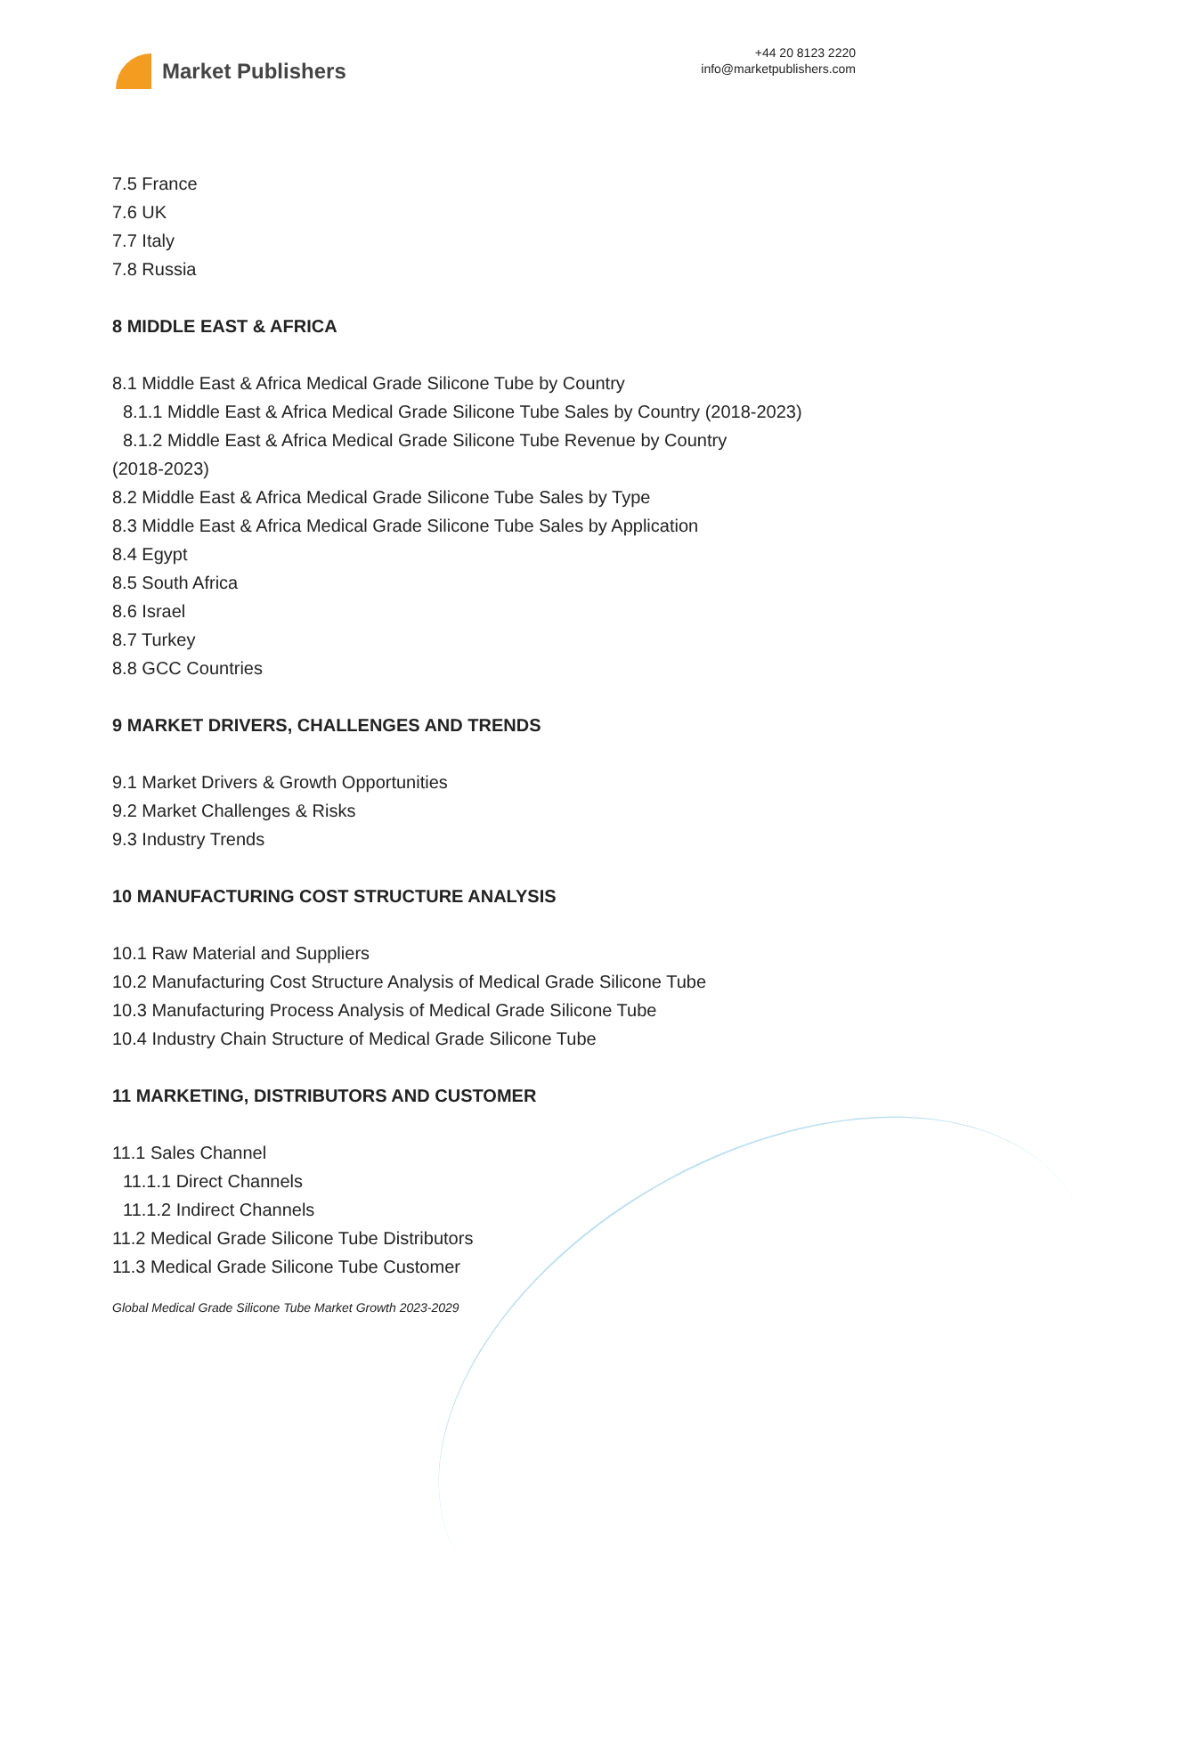Market Publishers
+44 20 8123 2220
info@marketpublishers.com
7.5 France
7.6 UK
7.7 Italy
7.8 Russia
8 MIDDLE EAST & AFRICA
8.1 Middle East & Africa Medical Grade Silicone Tube by Country
8.1.1 Middle East & Africa Medical Grade Silicone Tube Sales by Country (2018-2023)
8.1.2 Middle East & Africa Medical Grade Silicone Tube Revenue by Country
(2018-2023)
8.2 Middle East & Africa Medical Grade Silicone Tube Sales by Type
8.3 Middle East & Africa Medical Grade Silicone Tube Sales by Application
8.4 Egypt
8.5 South Africa
8.6 Israel
8.7 Turkey
8.8 GCC Countries
9 MARKET DRIVERS, CHALLENGES AND TRENDS
9.1 Market Drivers & Growth Opportunities
9.2 Market Challenges & Risks
9.3 Industry Trends
10 MANUFACTURING COST STRUCTURE ANALYSIS
10.1 Raw Material and Suppliers
10.2 Manufacturing Cost Structure Analysis of Medical Grade Silicone Tube
10.3 Manufacturing Process Analysis of Medical Grade Silicone Tube
10.4 Industry Chain Structure of Medical Grade Silicone Tube
11 MARKETING, DISTRIBUTORS AND CUSTOMER
11.1 Sales Channel
11.1.1 Direct Channels
11.1.2 Indirect Channels
11.2 Medical Grade Silicone Tube Distributors
11.3 Medical Grade Silicone Tube Customer
Global Medical Grade Silicone Tube Market Growth 2023-2029